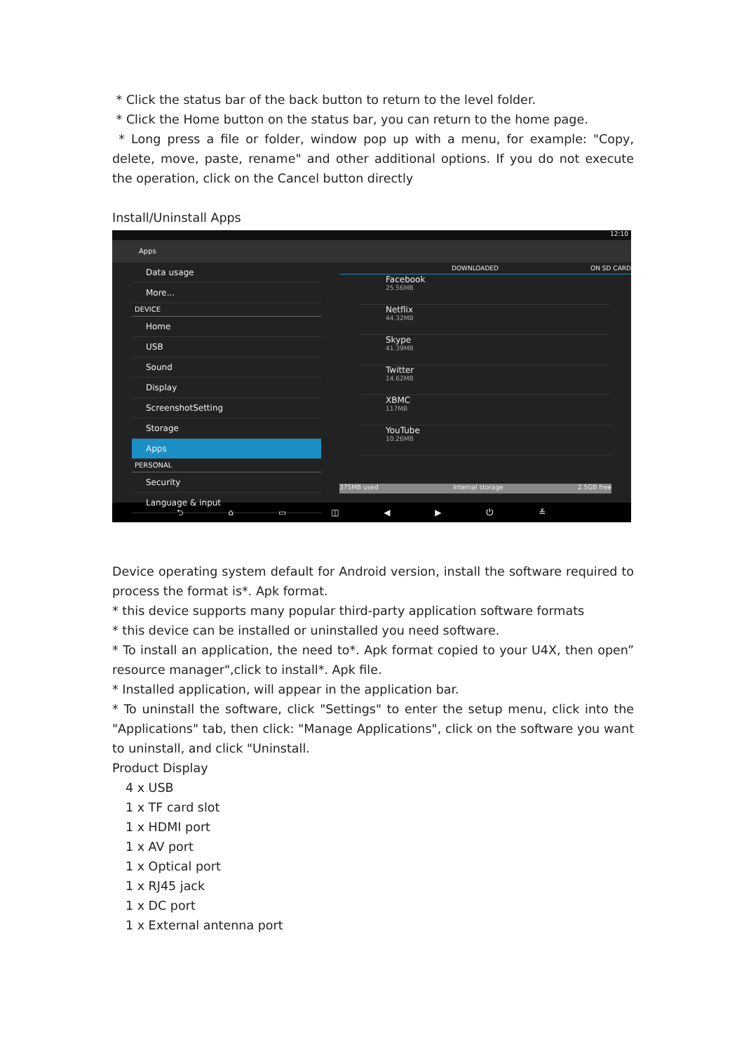* Click the status bar of the back button to return to the level folder.
* Click the Home button on the status bar, you can return to the home page.
* Long press a file or folder, window pop up with a menu, for example: "Copy, delete, move, paste, rename" and other additional options. If you do not execute the operation, click on the Cancel button directly
Install/Uninstall Apps
12:10
Apps
Data usage
More...
DEVICE
Home
USB
Sound
Display
ScreenshotSetting
Storage
Apps
PERSONAL
Security
Language & input
DOWNLOADED ON SD CARD
Facebook
25.56MB
Netflix
44.32MB
Skype
41.39MB
Twitter
14.62MB
XBMC
117MB
YouTube
10.26MB
375MB used Internal storage 2.5GB free
⮌ ⌂ ▭ ◫ ◀ ▶ ⏻ ≚
Device operating system default for Android version, install the software required to process the format is*. Apk format.
* this device supports many popular third-party application software formats
* this device can be installed or uninstalled you need software.
* To install an application, the need to*. Apk format copied to your U4X, then open” resource manager",click to install*. Apk file.
* Installed application, will appear in the application bar.
* To uninstall the software, click "Settings" to enter the setup menu, click into the "Applications" tab, then click: "Manage Applications", click on the software you want to uninstall, and click "Uninstall.
Product Display
4 x USB
1 x TF card slot
1 x HDMI port
1 x AV port
1 x Optical port
1 x RJ45 jack
1 x DC port
1 x External antenna port